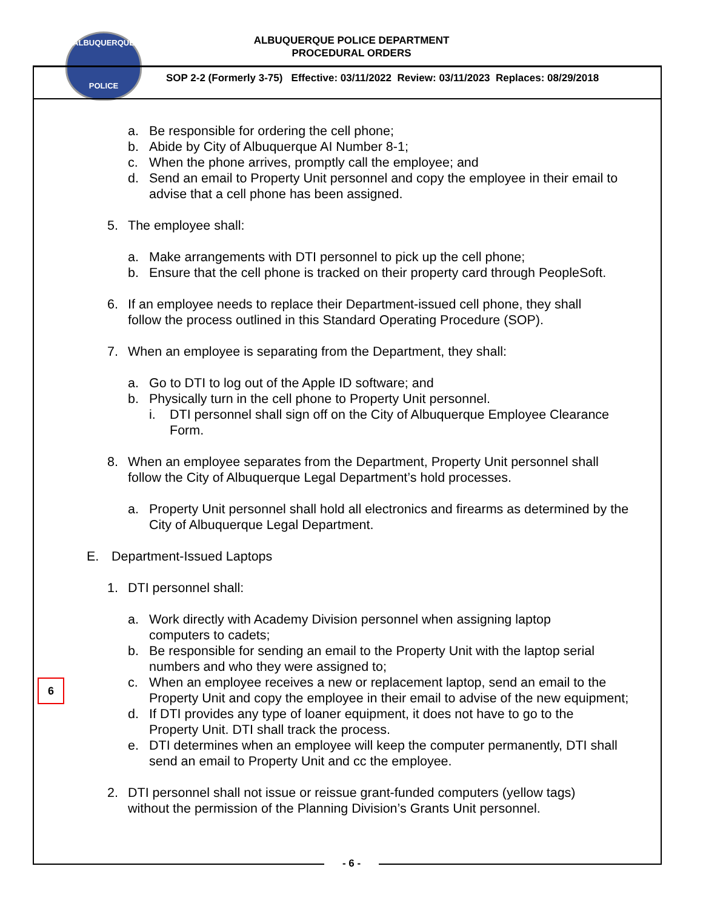ALBUQUERQUE
POLICE
ALBUQUERQUE POLICE DEPARTMENT
PROCEDURAL ORDERS
SOP 2-2 (Formerly 3-75) Effective: 03/11/2022 Review: 03/11/2023 Replaces: 08/29/2018
6
a. Be responsible for ordering the cell phone;
b. Abide by City of Albuquerque AI Number 8-1;
c. When the phone arrives, promptly call the employee; and
d. Send an email to Property Unit personnel and copy the employee in their email to advise that a cell phone has been assigned.
5. The employee shall:
a. Make arrangements with DTI personnel to pick up the cell phone;
b. Ensure that the cell phone is tracked on their property card through PeopleSoft.
6. If an employee needs to replace their Department-issued cell phone, they shall follow the process outlined in this Standard Operating Procedure (SOP).
7. When an employee is separating from the Department, they shall:
a. Go to DTI to log out of the Apple ID software; and
b. Physically turn in the cell phone to Property Unit personnel.
i. DTI personnel shall sign off on the City of Albuquerque Employee Clearance Form.
8. When an employee separates from the Department, Property Unit personnel shall follow the City of Albuquerque Legal Department’s hold processes.
a. Property Unit personnel shall hold all electronics and firearms as determined by the City of Albuquerque Legal Department.
E. Department-Issued Laptops
1. DTI personnel shall:
a. Work directly with Academy Division personnel when assigning laptop computers to cadets;
b. Be responsible for sending an email to the Property Unit with the laptop serial numbers and who they were assigned to;
c. When an employee receives a new or replacement laptop, send an email to the Property Unit and copy the employee in their email to advise of the new equipment;
d. If DTI provides any type of loaner equipment, it does not have to go to the Property Unit. DTI shall track the process.
e. DTI determines when an employee will keep the computer permanently, DTI shall send an email to Property Unit and cc the employee.
2. DTI personnel shall not issue or reissue grant-funded computers (yellow tags) without the permission of the Planning Division’s Grants Unit personnel.
- 6 -